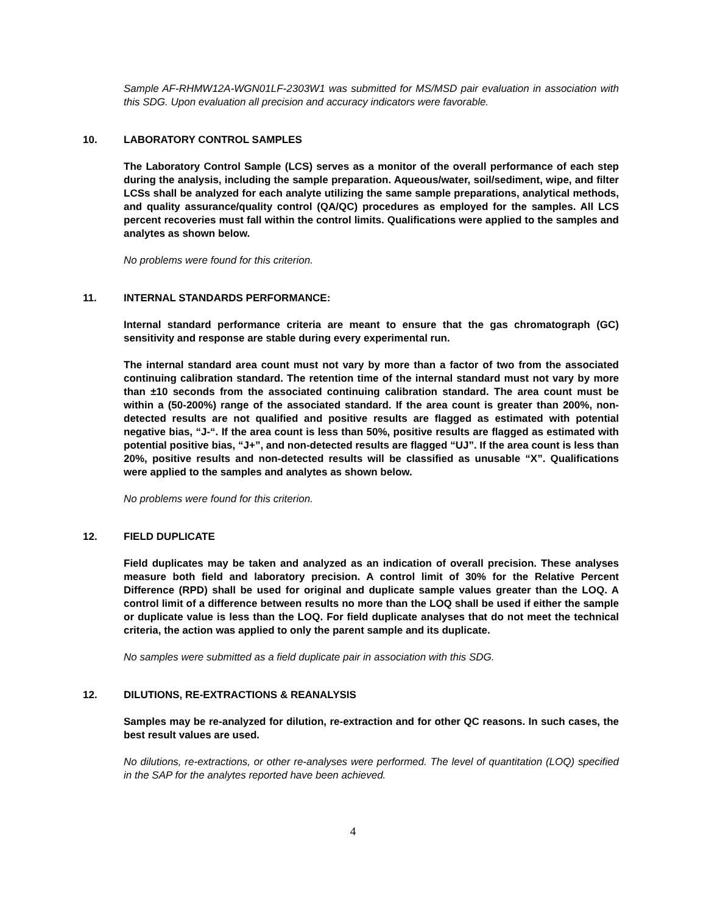Sample AF-RHMW12A-WGN01LF-2303W1 was submitted for MS/MSD pair evaluation in association with this SDG. Upon evaluation all precision and accuracy indicators were favorable.
10. LABORATORY CONTROL SAMPLES
The Laboratory Control Sample (LCS) serves as a monitor of the overall performance of each step during the analysis, including the sample preparation. Aqueous/water, soil/sediment, wipe, and filter LCSs shall be analyzed for each analyte utilizing the same sample preparations, analytical methods, and quality assurance/quality control (QA/QC) procedures as employed for the samples. All LCS percent recoveries must fall within the control limits. Qualifications were applied to the samples and analytes as shown below.
No problems were found for this criterion.
11. INTERNAL STANDARDS PERFORMANCE:
Internal standard performance criteria are meant to ensure that the gas chromatograph (GC) sensitivity and response are stable during every experimental run.
The internal standard area count must not vary by more than a factor of two from the associated continuing calibration standard. The retention time of the internal standard must not vary by more than ±10 seconds from the associated continuing calibration standard. The area count must be within a (50-200%) range of the associated standard. If the area count is greater than 200%, non-detected results are not qualified and positive results are flagged as estimated with potential negative bias, “J-“. If the area count is less than 50%, positive results are flagged as estimated with potential positive bias, “J+”, and non-detected results are flagged “UJ”. If the area count is less than 20%, positive results and non-detected results will be classified as unusable “X”. Qualifications were applied to the samples and analytes as shown below.
No problems were found for this criterion.
12. FIELD DUPLICATE
Field duplicates may be taken and analyzed as an indication of overall precision. These analyses measure both field and laboratory precision. A control limit of 30% for the Relative Percent Difference (RPD) shall be used for original and duplicate sample values greater than the LOQ. A control limit of a difference between results no more than the LOQ shall be used if either the sample or duplicate value is less than the LOQ. For field duplicate analyses that do not meet the technical criteria, the action was applied to only the parent sample and its duplicate.
No samples were submitted as a field duplicate pair in association with this SDG.
12. DILUTIONS, RE-EXTRACTIONS & REANALYSIS
Samples may be re-analyzed for dilution, re-extraction and for other QC reasons. In such cases, the best result values are used.
No dilutions, re-extractions, or other re-analyses were performed. The level of quantitation (LOQ) specified in the SAP for the analytes reported have been achieved.
4